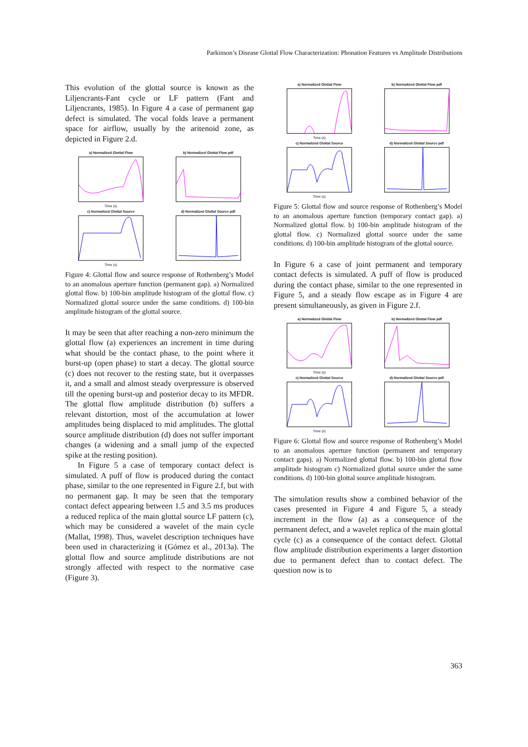Parkinson’s Disease Glottal Flow Characterization: Phonation Features vs Amplitude Distributions
This evolution of the glottal source is known as the Liljencrants-Fant cycle or LF pattern (Fant and Liljencrants, 1985). In Figure 4 a case of permanent gap defect is simulated. The vocal folds leave a permanent space for airflow, usually by the aritenoid zone, as depicted in Figure 2.d.
a) Normalized Glottal Flow
Time (s)
b) Normalized Glottal Flow pdf
c) Normalized Glottal Source
Time (s)
d) Normalized Glottal Source pdf
Figure 4: Glottal flow and source response of Rothenberg’s Model to an anomalous aperture function (permanent gap). a) Normalized glottal flow. b) 100-bin amplitude histogram of the glottal flow. c) Normalized glottal source under the same conditions. d) 100-bin amplitude histogram of the glottal source.
It may be seen that after reaching a non-zero minimum the glottal flow (a) experiences an increment in time during what should be the contact phase, to the point where it burst-up (open phase) to start a decay. The glottal source (c) does not recover to the resting state, but it overpasses it, and a small and almost steady overpressure is observed till the opening burst-up and posterior decay to its MFDR. The glottal flow amplitude distribution (b) suffers a relevant distortion, most of the accumulation at lower amplitudes being displaced to mid amplitudes. The glottal source amplitude distribution (d) does not suffer important changes (a widening and a small jump of the expected spike at the resting position).
In Figure 5 a case of temporary contact defect is simulated. A puff of flow is produced during the contact phase, similar to the one represented in Figure 2.f, but with no permanent gap. It may be seen that the temporary contact defect appearing between 1.5 and 3.5 ms produces a reduced replica of the main glottal source LF pattern (c), which may be considered a wavelet of the main cycle (Mallat, 1998). Thus, wavelet description techniques have been used in characterizing it (Gómez et al., 2013a). The glottal flow and source amplitude distributions are not strongly affected with respect to the normative case (Figure 3).
a) Normalized Glottal Flow
Time (s)
b) Normalized Glottal Flow pdf
c) Normalized Glottal Source
Time (s)
d) Normalized Glottal Source pdf
Figure 5: Glottal flow and source response of Rothenberg’s Model to an anomalous aperture function (temporary contact gap). a) Normalized glottal flow. b) 100-bin amplitude histogram of the glottal flow. c) Normalized glottal source under the same conditions. d) 100-bin amplitude histogram of the glottal source.
In Figure 6 a case of joint permanent and temporary contact defects is simulated. A puff of flow is produced during the contact phase, similar to the one represented in Figure 5, and a steady flow escape as in Figure 4 are present simultaneously, as given in Figure 2.f.
a) Normalized Glottal Flow
Time (s)
b) Normalized Glottal Flow pdf
c) Normalized Glottal Source
Time (s)
d) Normalized Glottal Source pdf
Figure 6: Glottal flow and source response of Rothenberg’s Model to an anomalous aperture function (permanent and temporary contact gaps). a) Normalized glottal flow. b) 100-bin glottal flow amplitude histogram c) Normalized glottal source under the same conditions. d) 100-bin glottal source amplitude histogram.
The simulation results show a combined behavior of the cases presented in Figure 4 and Figure 5, a steady increment in the flow (a) as a consequence of the permanent defect, and a wavelet replica of the main glottal cycle (c) as a consequence of the contact defect. Glottal flow amplitude distribution experiments a larger distortion due to permanent defect than to contact defect. The question now is to
363